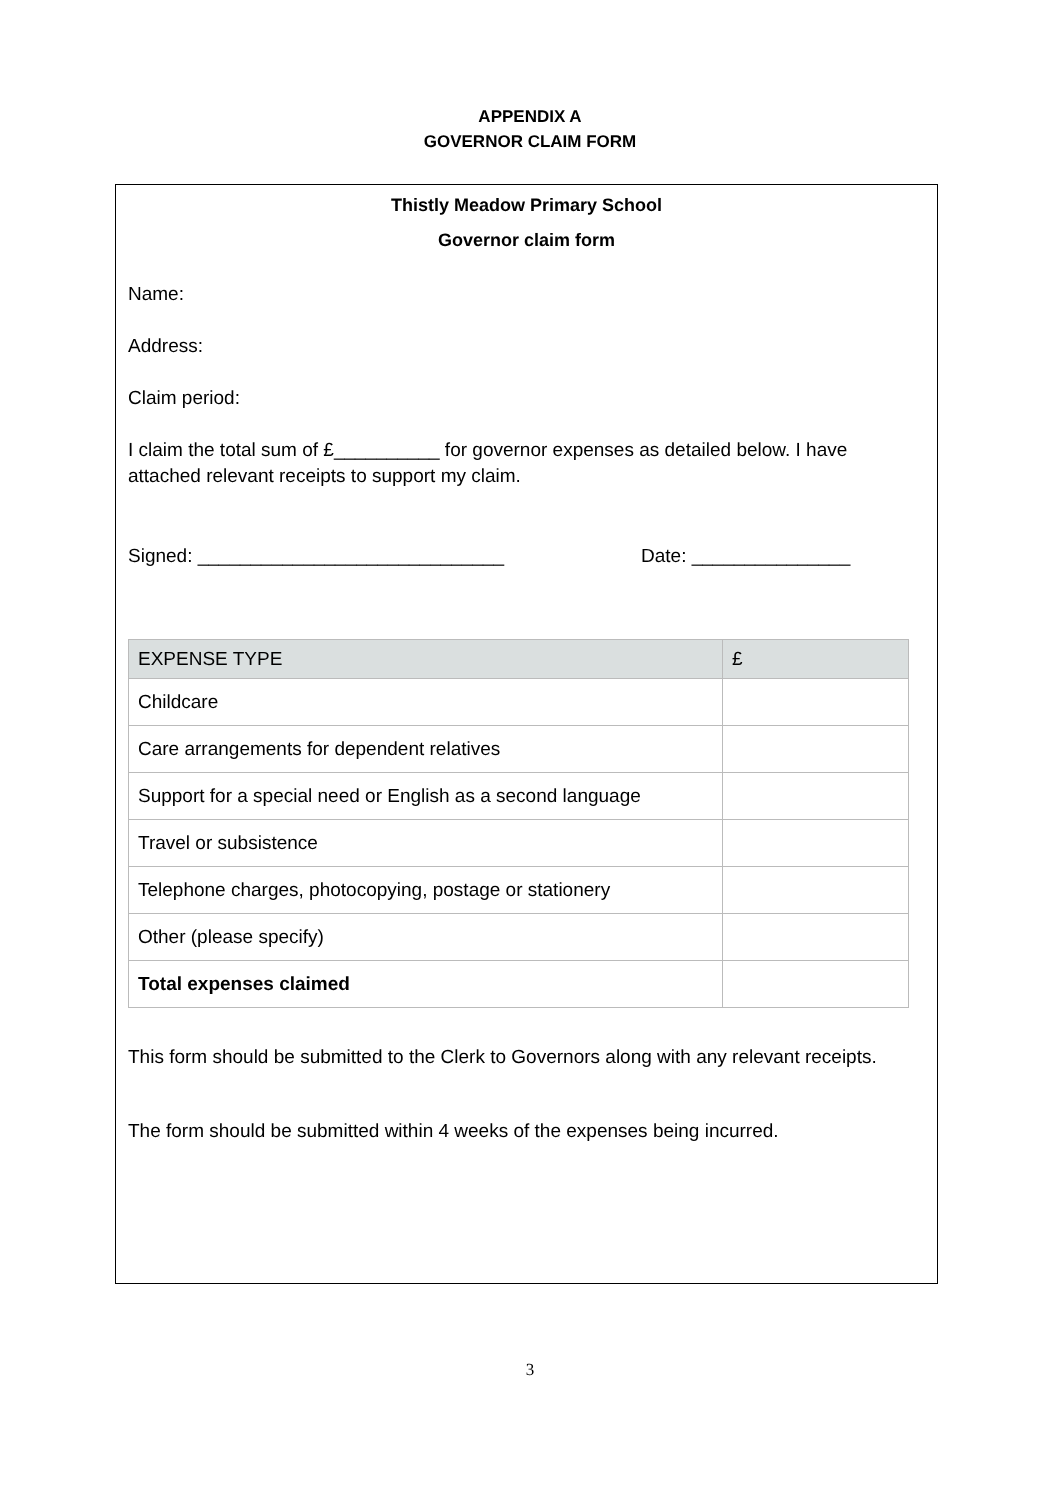APPENDIX A
GOVERNOR CLAIM FORM
Thistly Meadow Primary School
Governor claim form
Name:
Address:
Claim period:
I claim the total sum of £__________ for governor expenses as detailed below. I have attached relevant receipts to support my claim.
Signed: _____________________________ Date: _______________
| EXPENSE TYPE | £ |
| --- | --- |
| Childcare | |
| Care arrangements for dependent relatives | |
| Support for a special need or English as a second language | |
| Travel or subsistence | |
| Telephone charges, photocopying, postage or stationery | |
| Other (please specify) | |
| Total expenses claimed | |
This form should be submitted to the Clerk to Governors along with any relevant receipts.
The form should be submitted within 4 weeks of the expenses being incurred.
3